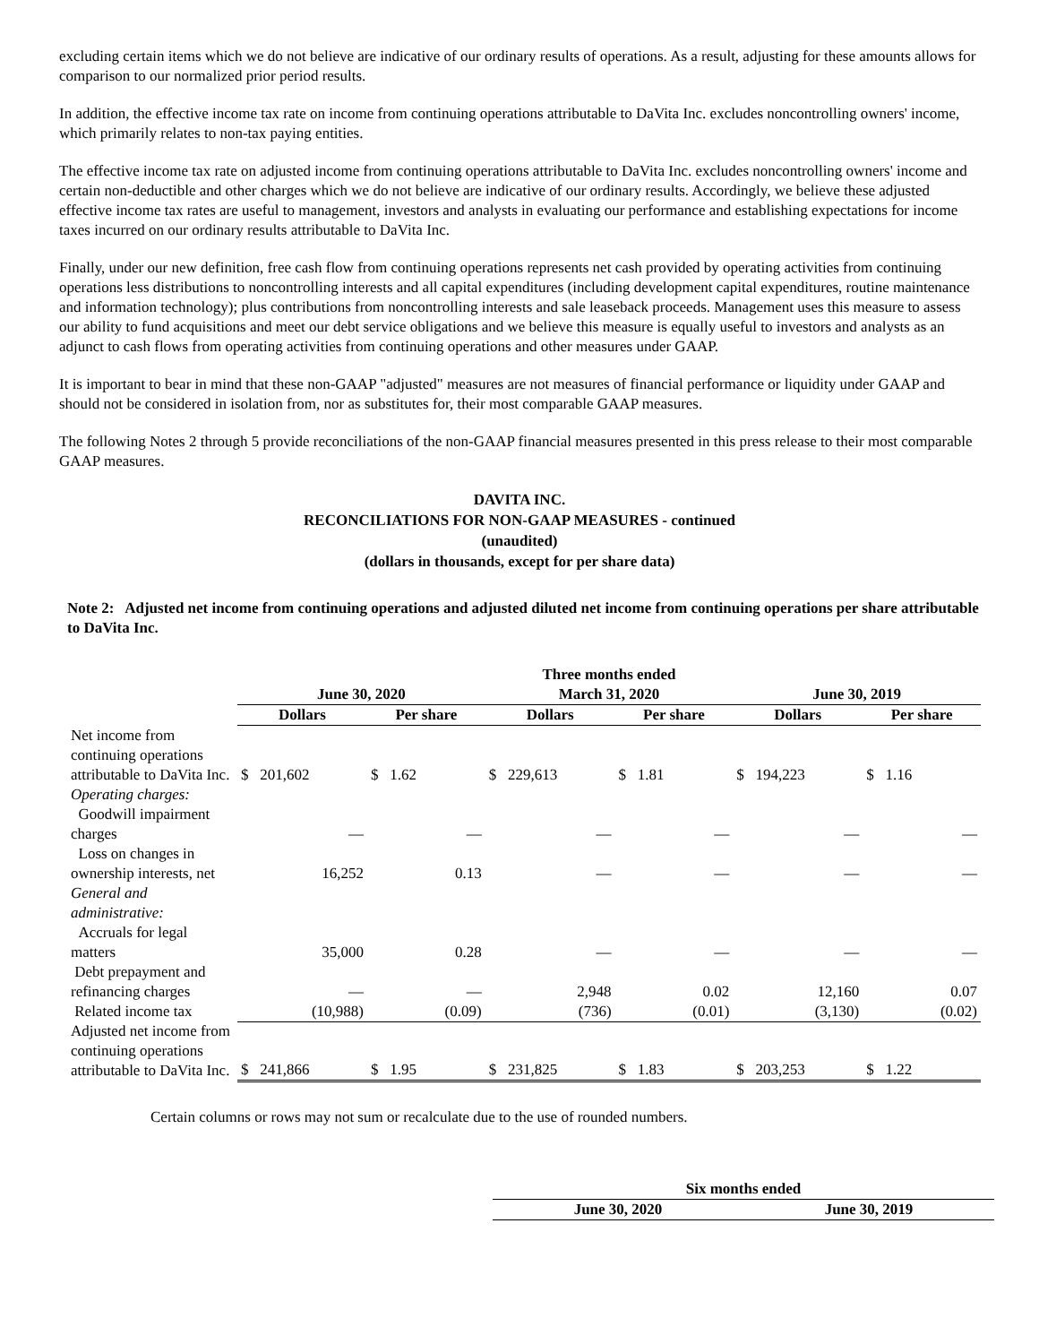excluding certain items which we do not believe are indicative of our ordinary results of operations. As a result, adjusting for these amounts allows for comparison to our normalized prior period results.
In addition, the effective income tax rate on income from continuing operations attributable to DaVita Inc. excludes noncontrolling owners' income, which primarily relates to non-tax paying entities.
The effective income tax rate on adjusted income from continuing operations attributable to DaVita Inc. excludes noncontrolling owners' income and certain non-deductible and other charges which we do not believe are indicative of our ordinary results. Accordingly, we believe these adjusted effective income tax rates are useful to management, investors and analysts in evaluating our performance and establishing expectations for income taxes incurred on our ordinary results attributable to DaVita Inc.
Finally, under our new definition, free cash flow from continuing operations represents net cash provided by operating activities from continuing operations less distributions to noncontrolling interests and all capital expenditures (including development capital expenditures, routine maintenance and information technology); plus contributions from noncontrolling interests and sale leaseback proceeds. Management uses this measure to assess our ability to fund acquisitions and meet our debt service obligations and we believe this measure is equally useful to investors and analysts as an adjunct to cash flows from operating activities from continuing operations and other measures under GAAP.
It is important to bear in mind that these non-GAAP "adjusted" measures are not measures of financial performance or liquidity under GAAP and should not be considered in isolation from, nor as substitutes for, their most comparable GAAP measures.
The following Notes 2 through 5 provide reconciliations of the non-GAAP financial measures presented in this press release to their most comparable GAAP measures.
DAVITA INC.
RECONCILIATIONS FOR NON-GAAP MEASURES - continued
(unaudited)
(dollars in thousands, except for per share data)
Note 2: Adjusted net income from continuing operations and adjusted diluted net income from continuing operations per share attributable to DaVita Inc.
| | Three months ended | | | | | |
| --- | --- | --- | --- | --- | --- | --- |
| | June 30, 2020 | | March 31, 2020 | | June 30, 2019 | |
| | Dollars | Per share | Dollars | Per share | Dollars | Per share |
| Net income from continuing operations attributable to DaVita Inc. | $ 201,602 | $ 1.62 | $ 229,613 | $ 1.81 | $ 194,223 | $ 1.16 |
| Operating charges: | | | | | | |
| Goodwill impairment charges | — | — | — | — | — | — |
| Loss on changes in ownership interests, net | 16,252 | 0.13 | — | — | — | — |
| General and administrative: | | | | | | |
| Accruals for legal matters | 35,000 | 0.28 | — | — | — | — |
| Debt prepayment and refinancing charges | — | — | 2,948 | 0.02 | 12,160 | 0.07 |
| Related income tax | (10,988) | (0.09) | (736) | (0.01) | (3,130) | (0.02) |
| Adjusted net income from continuing operations attributable to DaVita Inc. | $ 241,866 | $ 1.95 | $ 231,825 | $ 1.83 | $ 203,253 | $ 1.22 |
Certain columns or rows may not sum or recalculate due to the use of rounded numbers.
| Six months ended | |
| --- | --- |
| June 30, 2020 | June 30, 2019 |